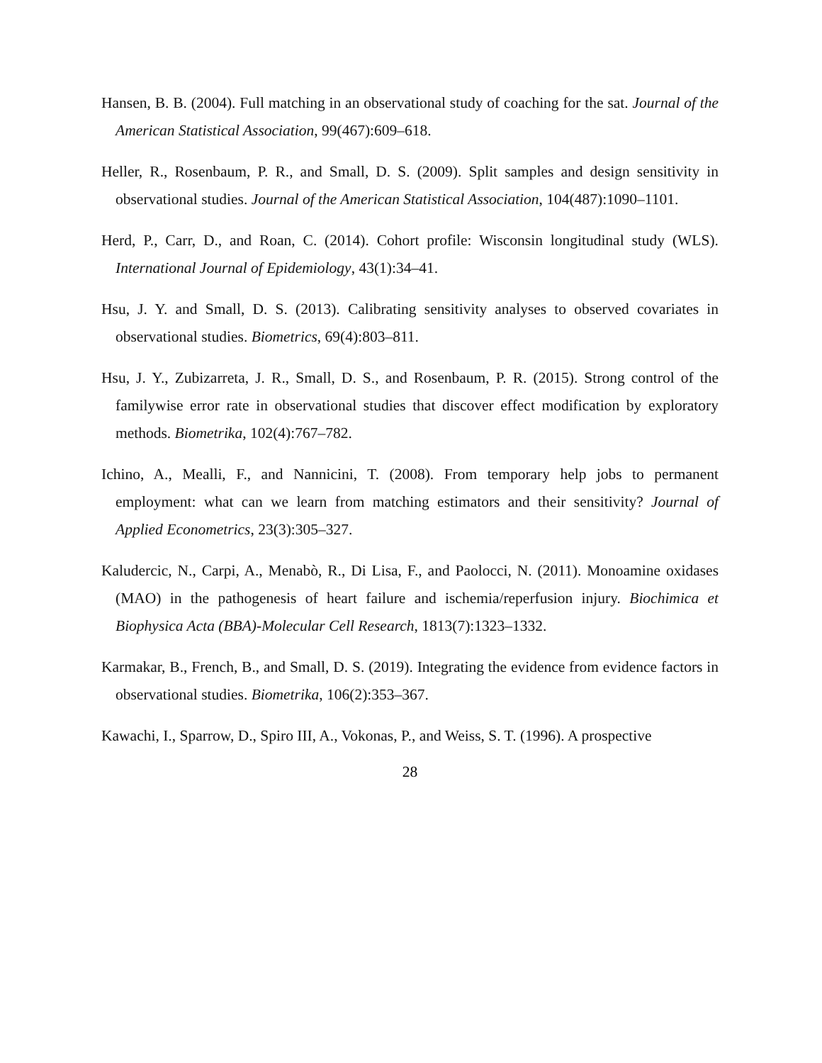Hansen, B. B. (2004). Full matching in an observational study of coaching for the sat. Journal of the American Statistical Association, 99(467):609–618.
Heller, R., Rosenbaum, P. R., and Small, D. S. (2009). Split samples and design sensitivity in observational studies. Journal of the American Statistical Association, 104(487):1090–1101.
Herd, P., Carr, D., and Roan, C. (2014). Cohort profile: Wisconsin longitudinal study (WLS). International Journal of Epidemiology, 43(1):34–41.
Hsu, J. Y. and Small, D. S. (2013). Calibrating sensitivity analyses to observed covariates in observational studies. Biometrics, 69(4):803–811.
Hsu, J. Y., Zubizarreta, J. R., Small, D. S., and Rosenbaum, P. R. (2015). Strong control of the familywise error rate in observational studies that discover effect modification by exploratory methods. Biometrika, 102(4):767–782.
Ichino, A., Mealli, F., and Nannicini, T. (2008). From temporary help jobs to permanent employment: what can we learn from matching estimators and their sensitivity? Journal of Applied Econometrics, 23(3):305–327.
Kaludercic, N., Carpi, A., Menabò, R., Di Lisa, F., and Paolocci, N. (2011). Monoamine oxidases (MAO) in the pathogenesis of heart failure and ischemia/reperfusion injury. Biochimica et Biophysica Acta (BBA)-Molecular Cell Research, 1813(7):1323–1332.
Karmakar, B., French, B., and Small, D. S. (2019). Integrating the evidence from evidence factors in observational studies. Biometrika, 106(2):353–367.
Kawachi, I., Sparrow, D., Spiro III, A., Vokonas, P., and Weiss, S. T. (1996). A prospective
28